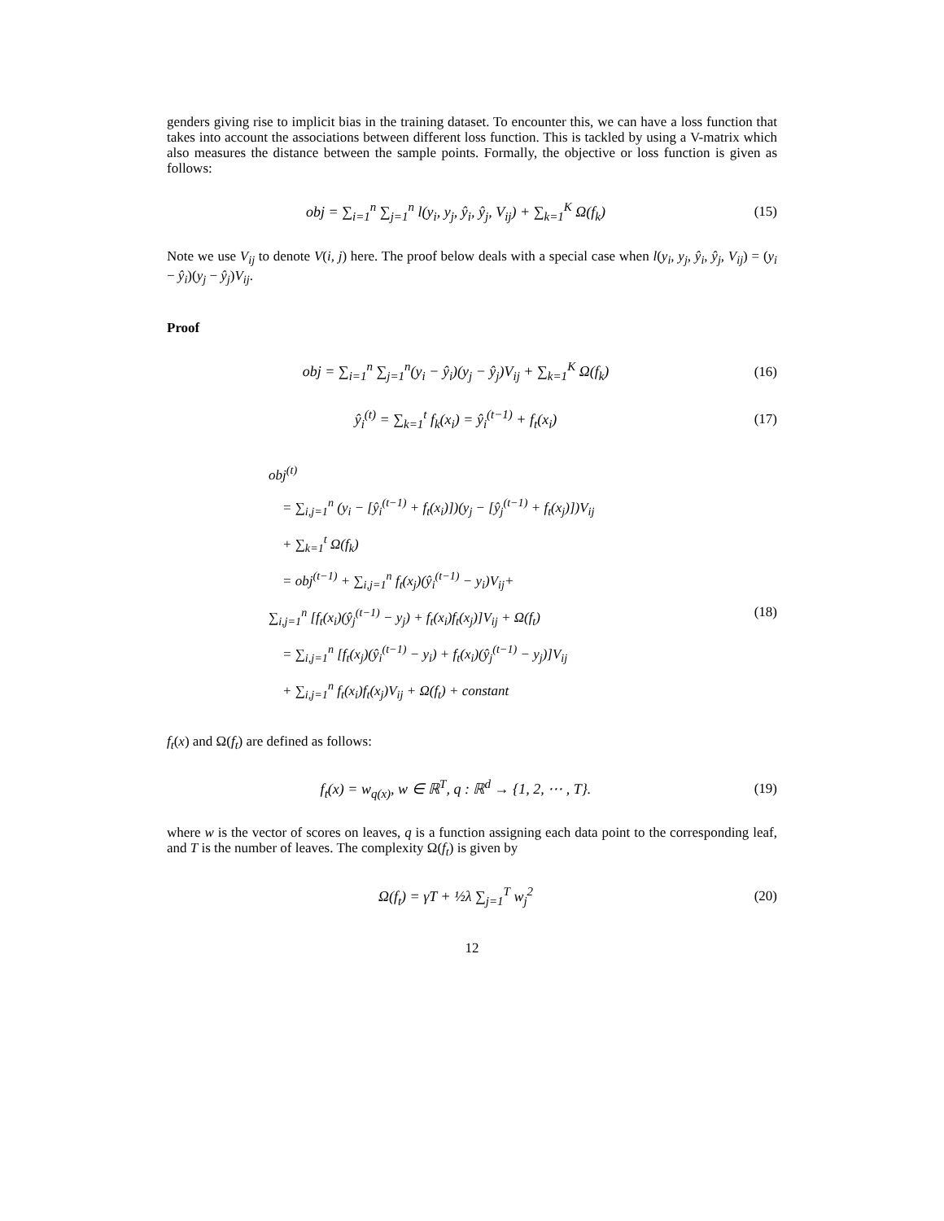genders giving rise to implicit bias in the training dataset. To encounter this, we can have a loss function that takes into account the associations between different loss function. This is tackled by using a V-matrix which also measures the distance between the sample points. Formally, the objective or loss function is given as follows:
obj = ∑<sub>i=1</sub><sup>n</sup> ∑<sub>j=1</sub><sup>n</sup> l(y<sub>i</sub>, y<sub>j</sub>, ŷ<sub>i</sub>, ŷ<sub>j</sub>, V<sub>ij</sub>) + ∑<sub>k=1</sub><sup>K</sup> Ω(f<sub>k</sub>)
(15)
Note we use V<sub>ij</sub> to denote V(i, j) here. The proof below deals with a special case when l(y<sub>i</sub>, y<sub>j</sub>, ŷ<sub>i</sub>, ŷ<sub>j</sub>, V<sub>ij</sub>) = (y<sub>i</sub> − ŷ<sub>i</sub>)(y<sub>j</sub> − ŷ<sub>j</sub>)V<sub>ij</sub>.
Proof
obj = ∑<sub>i=1</sub><sup>n</sup> ∑<sub>j=1</sub><sup>n</sup>(y<sub>i</sub> − ŷ<sub>i</sub>)(y<sub>j</sub> − ŷ<sub>j</sub>)V<sub>ij</sub> + ∑<sub>k=1</sub><sup>K</sup> Ω(f<sub>k</sub>)
(16)
ŷ<sub>i</sub><sup>(t)</sup> = ∑<sub>k=1</sub><sup>t</sup> f<sub>k</sub>(x<sub>i</sub>) = ŷ<sub>i</sub><sup>(t−1)</sup> + f<sub>t</sub>(x<sub>i</sub>)
(17)
obj<sup>(t)</sup>
= ∑<sub>i,j=1</sub><sup>n</sup> (y<sub>i</sub> − [ŷ<sub>i</sub><sup>(t−1)</sup> + f<sub>t</sub>(x<sub>i</sub>)])(y<sub>j</sub> − [ŷ<sub>j</sub><sup>(t−1)</sup> + f<sub>t</sub>(x<sub>j</sub>)])V<sub>ij</sub>
+ ∑<sub>k=1</sub><sup>t</sup> Ω(f<sub>k</sub>)
= obj<sup>(t−1)</sup> + ∑<sub>i,j=1</sub><sup>n</sup> f<sub>t</sub>(x<sub>j</sub>)(ŷ<sub>i</sub><sup>(t−1)</sup> − y<sub>i</sub>)V<sub>ij</sub>+
∑<sub>i,j=1</sub><sup>n</sup> [f<sub>t</sub>(x<sub>i</sub>)(ŷ<sub>j</sub><sup>(t−1)</sup> − y<sub>j</sub>) + f<sub>t</sub>(x<sub>i</sub>)f<sub>t</sub>(x<sub>j</sub>)]V<sub>ij</sub> + Ω(f<sub>t</sub>) (18)
= ∑<sub>i,j=1</sub><sup>n</sup> [f<sub>t</sub>(x<sub>j</sub>)(ŷ<sub>i</sub><sup>(t−1)</sup> − y<sub>i</sub>) + f<sub>t</sub>(x<sub>i</sub>)(ŷ<sub>j</sub><sup>(t−1)</sup> − y<sub>j</sub>)]V<sub>ij</sub>
+ ∑<sub>i,j=1</sub><sup>n</sup> f<sub>t</sub>(x<sub>i</sub>)f<sub>t</sub>(x<sub>j</sub>)V<sub>ij</sub> + Ω(f<sub>t</sub>) + constant
f<sub>t</sub>(x) and Ω(f<sub>t</sub>) are defined as follows:
f<sub>t</sub>(x) = w<sub>q(x)</sub>, w ∈ ℝ<sup>T</sup>, q : ℝ<sup>d</sup> → {1, 2, ⋯ , T}.
(19)
where w is the vector of scores on leaves, q is a function assigning each data point to the corresponding leaf, and T is the number of leaves. The complexity Ω(f<sub>t</sub>) is given by
Ω(f<sub>t</sub>) = γT + ½λ ∑<sub>j=1</sub><sup>T</sup> w<sub>j</sub><sup>2</sup>
(20)
12